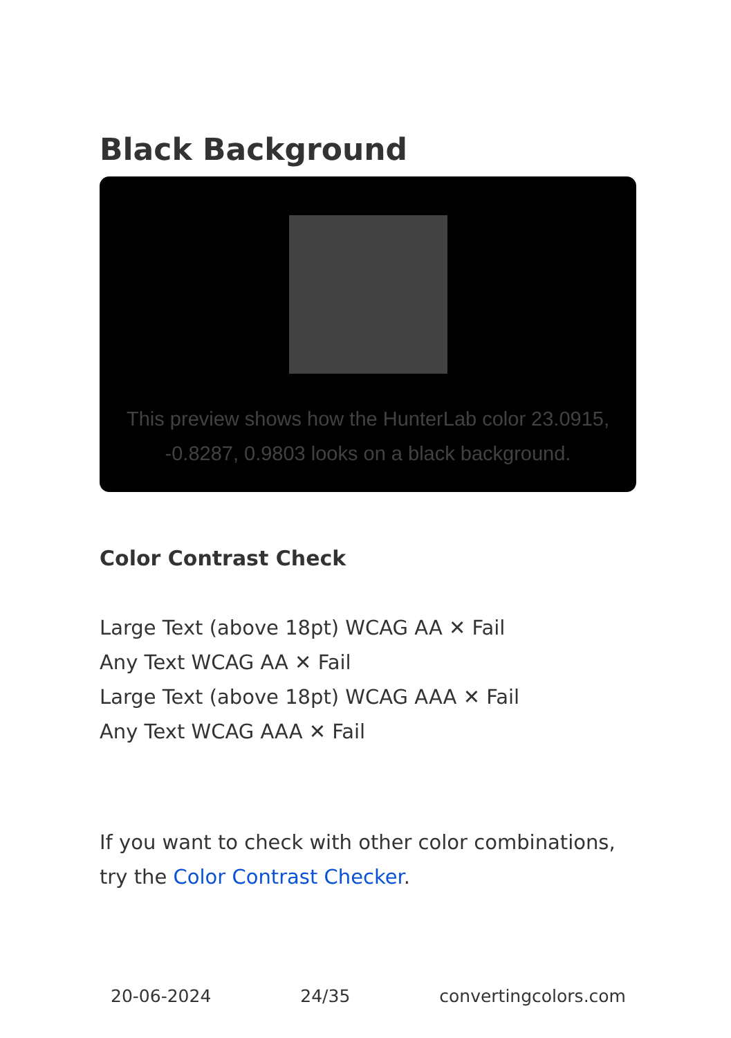Black Background
This preview shows how the HunterLab color 23.0915, -0.8287, 0.9803 looks on a black background.
Color Contrast Check
Large Text (above 18pt) WCAG AA ✕ Fail
Any Text WCAG AA ✕ Fail
Large Text (above 18pt) WCAG AAA ✕ Fail
Any Text WCAG AAA ✕ Fail
If you want to check with other color combinations, try the Color Contrast Checker.
20-06-2024 24/35 convertingcolors.com